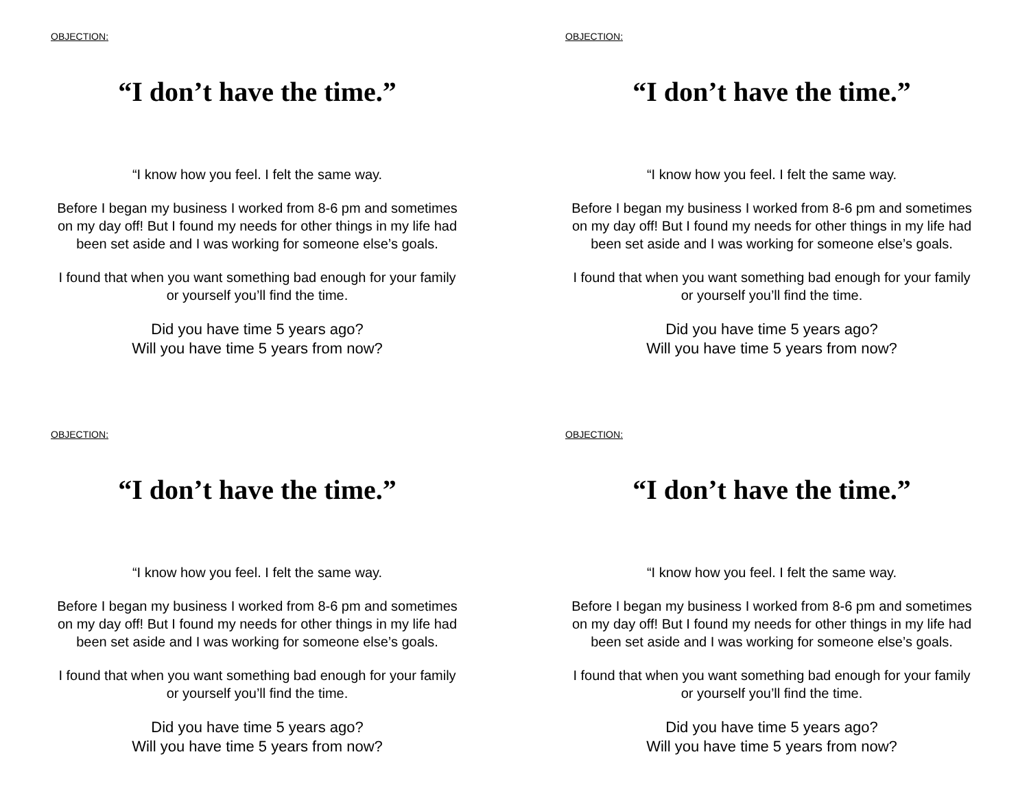OBJECTION:
“I don’t have the time.”
“I know how you feel. I felt the same way.
Before I began my business I worked from 8-6 pm and sometimes on my day off! But I found my needs for other things in my life had been set aside and I was working for someone else’s goals.
I found that when you want something bad enough for your family or yourself you’ll find the time.
Did you have time 5 years ago?
Will you have time 5 years from now?
OBJECTION:
“I don’t have the time.”
“I know how you feel. I felt the same way.
Before I began my business I worked from 8-6 pm and sometimes on my day off! But I found my needs for other things in my life had been set aside and I was working for someone else’s goals.
I found that when you want something bad enough for your family or yourself you’ll find the time.
Did you have time 5 years ago?
Will you have time 5 years from now?
OBJECTION:
“I don’t have the time.”
“I know how you feel. I felt the same way.
Before I began my business I worked from 8-6 pm and sometimes on my day off! But I found my needs for other things in my life had been set aside and I was working for someone else’s goals.
I found that when you want something bad enough for your family or yourself you’ll find the time.
Did you have time 5 years ago?
Will you have time 5 years from now?
OBJECTION:
“I don’t have the time.”
“I know how you feel. I felt the same way.
Before I began my business I worked from 8-6 pm and sometimes on my day off! But I found my needs for other things in my life had been set aside and I was working for someone else’s goals.
I found that when you want something bad enough for your family or yourself you’ll find the time.
Did you have time 5 years ago?
Will you have time 5 years from now?